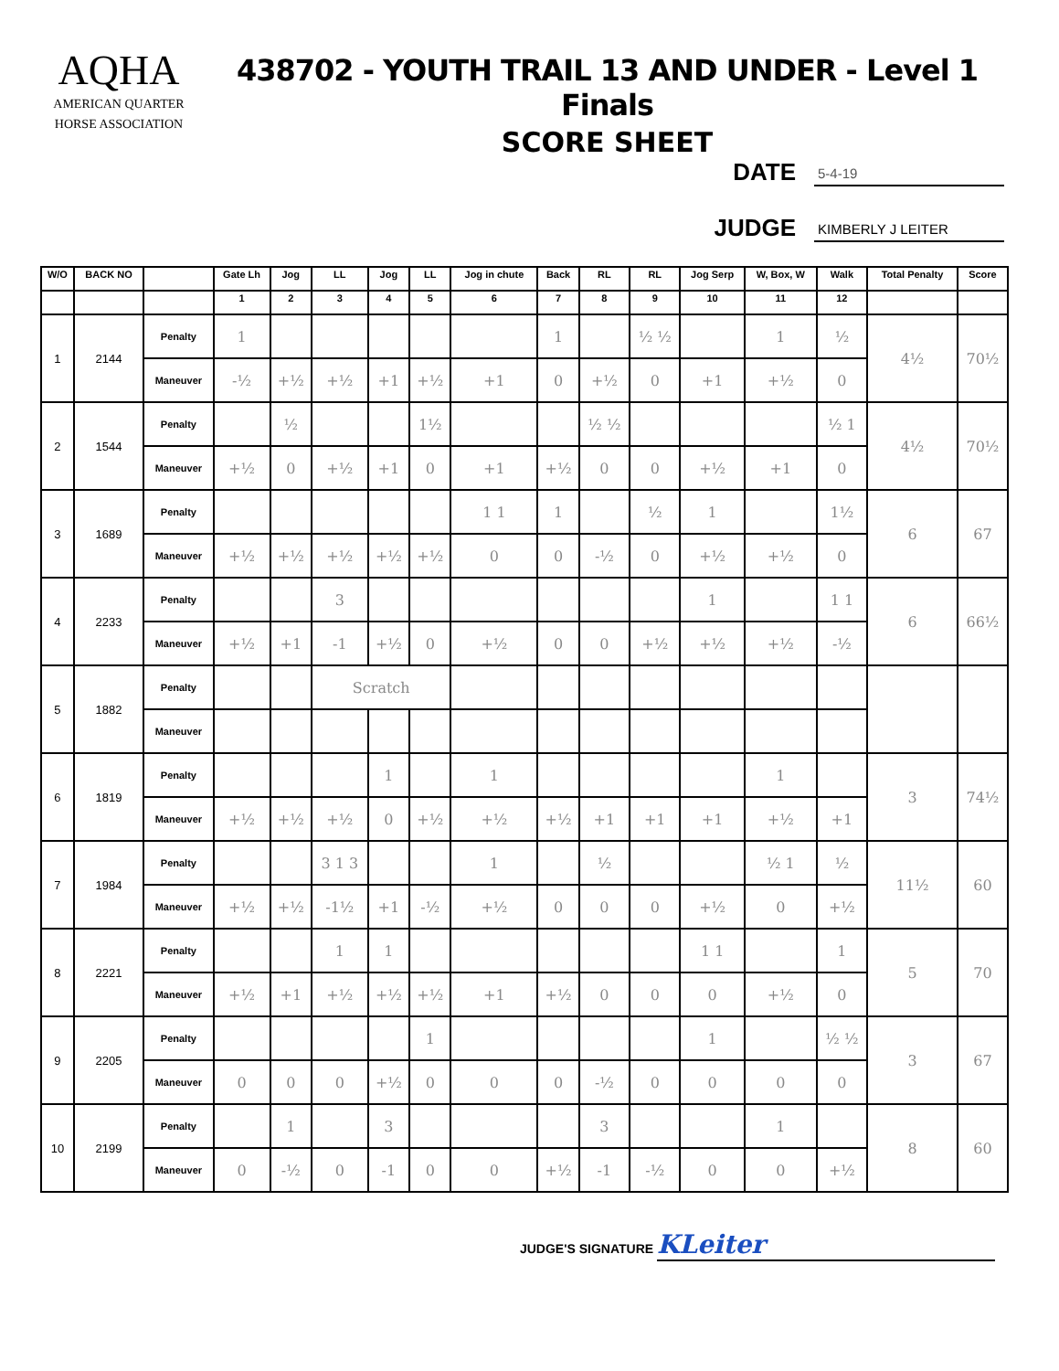AQHA
AMERICAN QUARTER
HORSE ASSOCIATION
438702 - YOUTH TRAIL 13 AND UNDER - Level 1 Finals
SCORE SHEET
DATE 5-4-19
JUDGE KIMBERLY J LEITER
| W/O | BACK NO | | Gate Lh | Jog | LL | Jog | LL | Jog in chute | Back | RL | RL | Jog Serp | W, Box, W | Walk | Total Penalty | Score |
| --- | --- | --- | --- | --- | --- | --- | --- | --- | --- | --- | --- | --- | --- | --- | --- | --- |
| | | | 1 | 2 | 3 | 4 | 5 | 6 | 7 | 8 | 9 | 10 | 11 | 12 | | |
| 1 | 2144 | Penalty | 1 | | | | | | 1 | | ½ ½ | | 1 | ½ | 4½ | 70½ |
| | | Maneuver | -½ | +½ | +½ | +1 | +½ | +1 | 0 | +½ | 0 | +1 | +½ | 0 | | |
| 2 | 1544 | Penalty | | ½ | | | 1½ | | | ½ ½ | | | | ½ 1 | 4½ | 70½ |
| | | Maneuver | +½ | 0 | +½ | +1 | 0 | +1 | +½ | 0 | 0 | +½ | +1 | 0 | | |
| 3 | 1689 | Penalty | | | | | | 1 1 | 1 | | ½ | 1 | | 1½ | 6 | 67 |
| | | Maneuver | +½ | +½ | +½ | +½ | +½ | 0 | 0 | -½ | 0 | +½ | +½ | 0 | | |
| 4 | 2233 | Penalty | | | 3 | | | | | | | 1 | | 1 1 | 6 | 66½ |
| | | Maneuver | +½ | +1 | -1 | +½ | 0 | +½ | 0 | 0 | +½ | +½ | +½ | -½ | | |
| 5 | 1882 | Penalty | | | Scratch | | | | | | | | | | | |
| | | Maneuver | | | | | | | | | | | | | | |
| 6 | 1819 | Penalty | | | | 1 | | 1 | | | | | 1 | | 3 | 74½ |
| | | Maneuver | +½ | +½ | +½ | 0 | +½ | +½ | +½ | +1 | +1 | +1 | +½ | +1 | | |
| 7 | 1984 | Penalty | | | 3 1 3 | | | 1 | | ½ | | | ½ 1 | ½ | 11½ | 60 |
| | | Maneuver | +½ | +½ | -1½ | +1 | -½ | +½ | 0 | 0 | 0 | +½ | 0 | +½ | | |
| 8 | 2221 | Penalty | | | 1 | 1 | | | | | | 1 1 | | 1 | 5 | 70 |
| | | Maneuver | +½ | +1 | +½ | +½ | +½ | +1 | +½ | 0 | 0 | 0 | +½ | 0 | | |
| 9 | 2205 | Penalty | | | | | 1 | | | | | 1 | | ½ ½ | 3 | 67 |
| | | Maneuver | 0 | 0 | 0 | +½ | 0 | 0 | 0 | -½ | 0 | 0 | 0 | 0 | | |
| 10 | 2199 | Penalty | | 1 | | 3 | | | | 3 | | | 1 | | 8 | 60 |
| | | Maneuver | 0 | -½ | 0 | -1 | 0 | 0 | +½ | -1 | -½ | 0 | 0 | +½ | | |
JUDGE'S SIGNATURE KLeiter